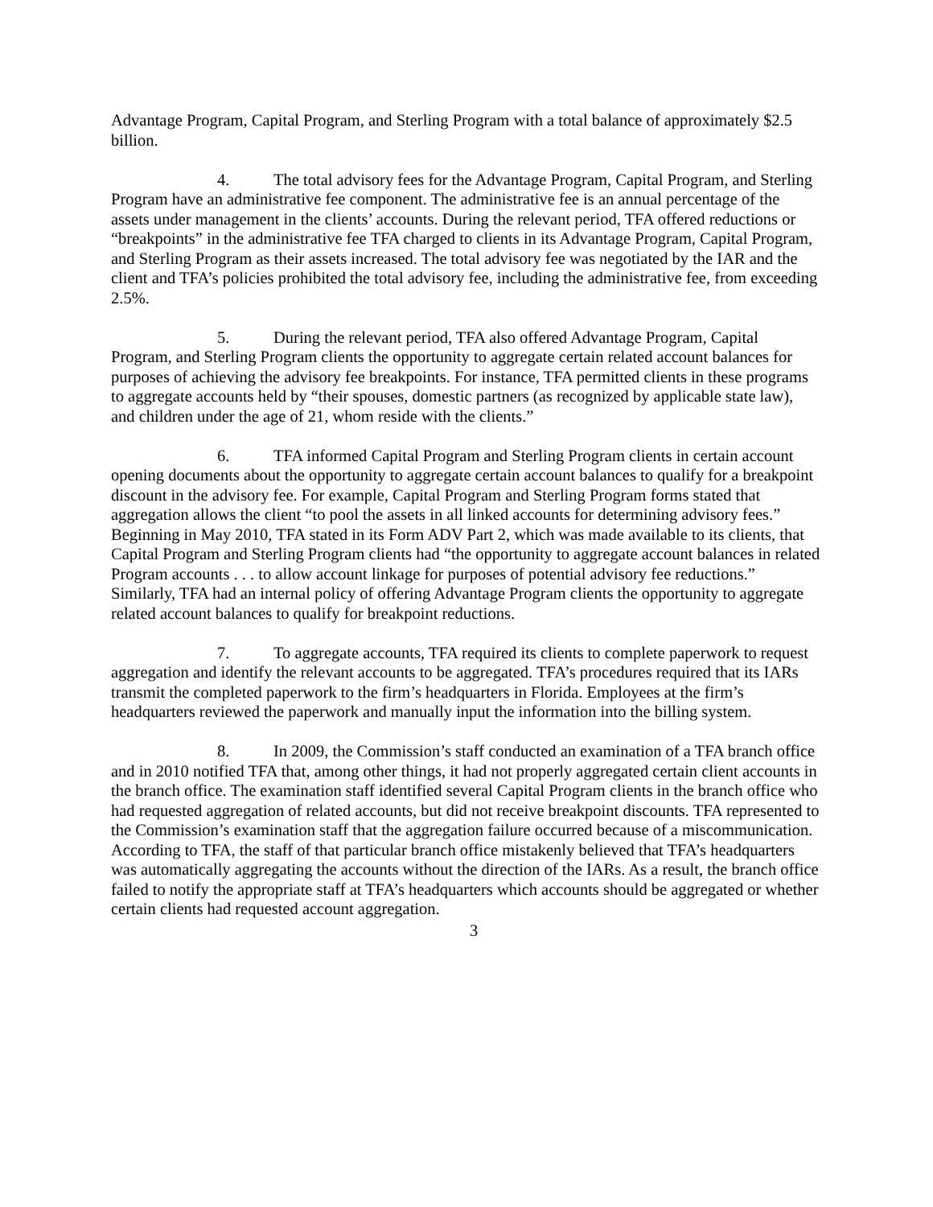Advantage Program, Capital Program, and Sterling Program with a total balance of approximately $2.5 billion.
4. The total advisory fees for the Advantage Program, Capital Program, and Sterling Program have an administrative fee component. The administrative fee is an annual percentage of the assets under management in the clients’ accounts. During the relevant period, TFA offered reductions or “breakpoints” in the administrative fee TFA charged to clients in its Advantage Program, Capital Program, and Sterling Program as their assets increased. The total advisory fee was negotiated by the IAR and the client and TFA’s policies prohibited the total advisory fee, including the administrative fee, from exceeding 2.5%.
5. During the relevant period, TFA also offered Advantage Program, Capital Program, and Sterling Program clients the opportunity to aggregate certain related account balances for purposes of achieving the advisory fee breakpoints. For instance, TFA permitted clients in these programs to aggregate accounts held by “their spouses, domestic partners (as recognized by applicable state law), and children under the age of 21, whom reside with the clients.”
6. TFA informed Capital Program and Sterling Program clients in certain account opening documents about the opportunity to aggregate certain account balances to qualify for a breakpoint discount in the advisory fee. For example, Capital Program and Sterling Program forms stated that aggregation allows the client “to pool the assets in all linked accounts for determining advisory fees.” Beginning in May 2010, TFA stated in its Form ADV Part 2, which was made available to its clients, that Capital Program and Sterling Program clients had “the opportunity to aggregate account balances in related Program accounts . . . to allow account linkage for purposes of potential advisory fee reductions.” Similarly, TFA had an internal policy of offering Advantage Program clients the opportunity to aggregate related account balances to qualify for breakpoint reductions.
7. To aggregate accounts, TFA required its clients to complete paperwork to request aggregation and identify the relevant accounts to be aggregated. TFA’s procedures required that its IARs transmit the completed paperwork to the firm’s headquarters in Florida. Employees at the firm’s headquarters reviewed the paperwork and manually input the information into the billing system.
8. In 2009, the Commission’s staff conducted an examination of a TFA branch office and in 2010 notified TFA that, among other things, it had not properly aggregated certain client accounts in the branch office. The examination staff identified several Capital Program clients in the branch office who had requested aggregation of related accounts, but did not receive breakpoint discounts. TFA represented to the Commission’s examination staff that the aggregation failure occurred because of a miscommunication. According to TFA, the staff of that particular branch office mistakenly believed that TFA’s headquarters was automatically aggregating the accounts without the direction of the IARs. As a result, the branch office failed to notify the appropriate staff at TFA’s headquarters which accounts should be aggregated or whether certain clients had requested account aggregation.
3